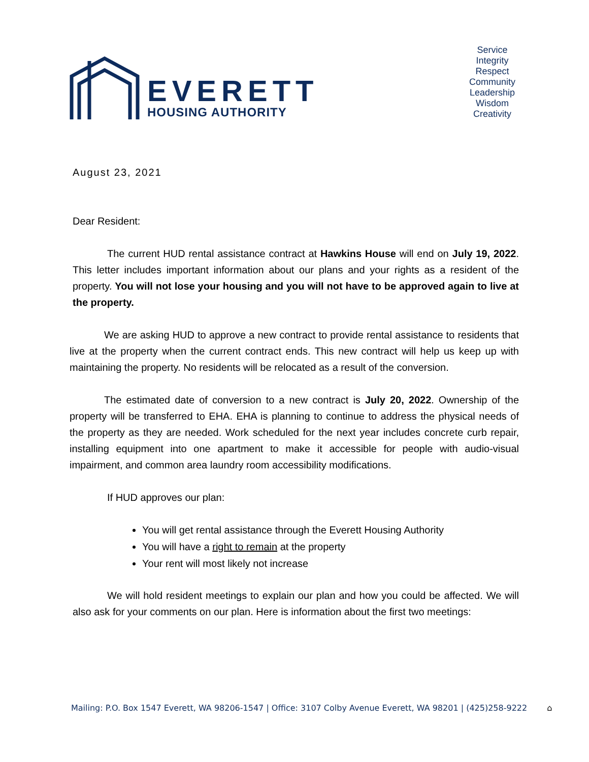EVERETT
HOUSING AUTHORITY
Service
Integrity
Respect
Community
Leadership
Wisdom
Creativity
August 23, 2021
Dear Resident:
The current HUD rental assistance contract at Hawkins House will end on July 19, 2022. This letter includes important information about our plans and your rights as a resident of the property. You will not lose your housing and you will not have to be approved again to live at the property.
We are asking HUD to approve a new contract to provide rental assistance to residents that live at the property when the current contract ends. This new contract will help us keep up with maintaining the property. No residents will be relocated as a result of the conversion.
The estimated date of conversion to a new contract is July 20, 2022. Ownership of the property will be transferred to EHA. EHA is planning to continue to address the physical needs of the property as they are needed. Work scheduled for the next year includes concrete curb repair, installing equipment into one apartment to make it accessible for people with audio-visual impairment, and common area laundry room accessibility modifications.
If HUD approves our plan:
You will get rental assistance through the Everett Housing Authority
You will have a right to remain at the property
Your rent will most likely not increase
We will hold resident meetings to explain our plan and how you could be affected. We will also ask for your comments on our plan. Here is information about the first two meetings:
Mailing: P.O. Box 1547 Everett, WA 98206-1547 | Office: 3107 Colby Avenue Everett, WA 98201 | (425)258-9222 ⌂